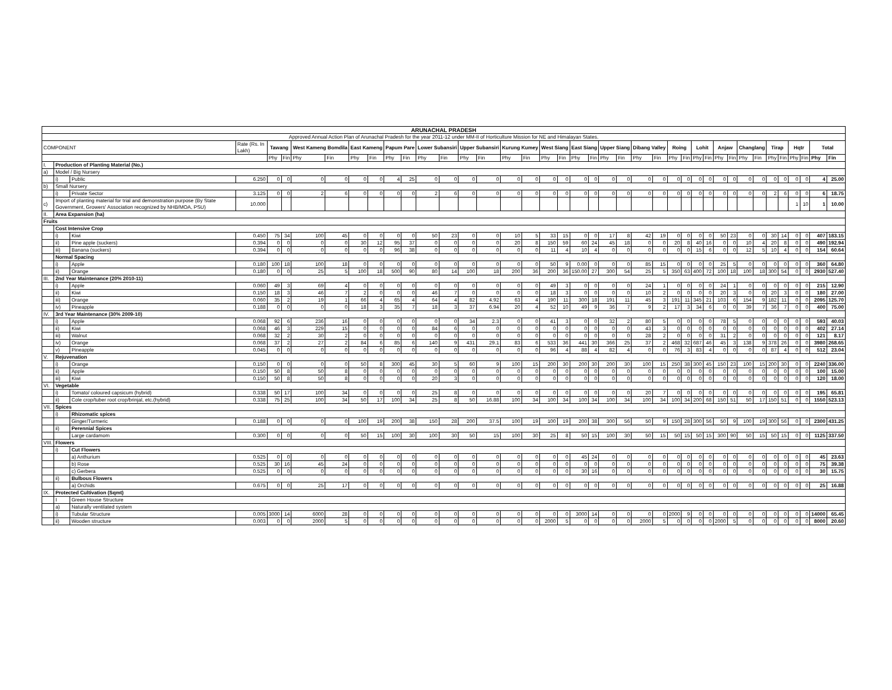| ARUNACHAL PRADESH | | | | | | | | | | | | | | | | | | | | | | | | | | | | | | | | | | | | | | | |
| Approved Annual Action Plan of Arunachal Pradesh for the year 2011-12 under MM-II of Horticulture Mission for NE and Himalayan States. | | | | | | | | | | | | | | | | | | | | | | | | | | | | | | | | | | | | | | | |
| COMPONENT | | | Rate (Rs. In Lakh) | Tawang | | West Kameng Bomdila | | East Kameng | | Papum Pare | | Lower Subansiri | | Upper Subansiri | | Kurung Kumey | | West Siang | | East Siang | | Upper Siang | | Dibang Valley | | Roing | | Lohit | | Anjaw | | Changlang | | Tirap | | Hqtr | | Total | |
| | | | | Phy | Fin | Phy | Fin | Phy | Fin | Phy | Fin | Phy | Fin | Phy | Fin | Phy | Fin | Phy | Fin | Phy | Fin | Phy | Fin | Phy | Fin | Phy | Fin | Phy | Fin | Phy | Fin | Phy | Fin | Phy | Fin | Phy | Fin | Phy | Fin |
| I. | Production of Planting Material (No.) | | | | | | | | | | | | | | | | | | | | | | | | | | | | | | | | | | | | | | |
| a) | Model / Big Nursery | | | | | | | | | | | | | | | | | | | | | | | | | | | | | | | | | | | | | | |
| | i) | Public | 6.250 | 0 | 0 | 0 | 0 | 0 | 0 | 4 | 25 | 0 | 0 | 0 | 0 | 0 | 0 | 0 | 0 | 0 | 0 | 0 | 0 | 0 | 0 | 0 | 0 | 0 | 0 | 0 | 0 | 0 | 0 | 0 | 0 | 0 | 0 | 4 | 25.00 |
| b) | Small Nursery | | | | | | | | | | | | | | | | | | | | | | | | | | | | | | | | | | | | | | |
| | i) | Private Sector | 3.125 | 0 | 0 | 2 | 6 | 0 | 0 | 0 | 0 | 2 | 6 | 0 | 0 | 0 | 0 | 0 | 0 | 0 | 0 | 0 | 0 | 0 | 0 | 0 | 0 | 0 | 0 | 0 | 0 | 0 | 0 | 2 | 6 | 0 | 0 | 6 | 18.75 |
| c) | Import of planting material for trial and demonstration purpose (By State Government, Growers' Association recognized by NHB/MOA, PSU) | | 10.000 | | | | | | | | | | | | | | | | | | | | | | | | | | | | | | | | | 1 | 10 | 1 | 10.00 |
| II. | Area Expansion (ha) | | | | | | | | | | | | | | | | | | | | | | | | | | | | | | | | | | | | | | |
| Fruits | | | | | | | | | | | | | | | | | | | | | | | | | | | | | | | | | | | | | | | |
| | Cost Intensive Crop | | | | | | | | | | | | | | | | | | | | | | | | | | | | | | | | | | | | | | |
| | i) | Kiwi | 0.450 | 75 | 34 | 100 | 45 | 0 | 0 | 0 | 0 | 50 | 23 | 0 | 0 | 10 | 5 | 33 | 15 | 0 | 0 | 17 | 8 | 42 | 19 | 0 | 0 | 0 | 0 | 50 | 23 | 0 | 0 | 30 | 14 | 0 | 0 | 407 | 183.15 |
| | ii) | Pine apple (suckers) | 0.394 | 0 | 0 | 0 | 0 | 30 | 12 | 95 | 37 | 0 | 0 | 0 | 0 | 20 | 8 | 150 | 59 | 60 | 24 | 45 | 18 | 0 | 0 | 20 | 8 | 40 | 16 | 0 | 0 | 10 | 4 | 20 | 8 | 0 | 0 | 490 | 192.94 |
| | iii) | Banana (suckers) | 0.394 | 0 | 0 | 0 | 0 | 0 | 0 | 96 | 38 | 0 | 0 | 0 | 0 | 0 | 0 | 11 | 4 | 10 | 4 | 0 | 0 | 0 | 0 | 0 | 0 | 15 | 6 | 0 | 0 | 12 | 5 | 10 | 4 | 0 | 0 | 154 | 60.64 |
| | Normal Spacing | | | | | | | | | | | | | | | | | | | | | | | | | | | | | | | | | | | | | | |
| | i) | Apple | 0.180 | 100 | 18 | 100 | 18 | 0 | 0 | 0 | 0 | 0 | 0 | 0 | 0 | 0 | 0 | 50 | 9 | 0.00 | 0 | 0 | 0 | 85 | 15 | 0 | 0 | 0 | 0 | 25 | 5 | 0 | 0 | 0 | 0 | 0 | 0 | 360 | 64.80 |
| | ii) | Orange | 0.180 | 0 | 0 | 25 | 5 | 100 | 18 | 500 | 90 | 80 | 14 | 100 | 18 | 200 | 36 | 200 | 36 | 150.00 | 27 | 300 | 54 | 25 | 5 | 350 | 63 | 400 | 72 | 100 | 18 | 100 | 18 | 300 | 54 | 0 | 0 | 2930 | 527.40 |
| III. | 2nd Year Maintenance (20% 2010-11) | | | | | | | | | | | | | | | | | | | | | | | | | | | | | | | | | | | | | | |
| | i) | Apple | 0.060 | 49 | 3 | 69 | 4 | 0 | 0 | 0 | 0 | 0 | 0 | 0 | 0 | 0 | 0 | 49 | 3 | 0 | 0 | 0 | 0 | 24 | 1 | 0 | 0 | 0 | 0 | 24 | 1 | 0 | 0 | 0 | 0 | 0 | 0 | 215 | 12.90 |
| | ii) | Kiwi | 0.150 | 18 | 3 | 46 | 7 | 2 | 0 | 0 | 0 | 46 | 7 | 0 | 0 | 0 | 0 | 18 | 3 | 0 | 0 | 0 | 0 | 10 | 2 | 0 | 0 | 0 | 0 | 20 | 3 | 0 | 0 | 20 | 3 | 0 | 0 | 180 | 27.00 |
| | iii) | Orange | 0.060 | 35 | 2 | 19 | 1 | 66 | 4 | 65 | 4 | 64 | 4 | 82 | 4.92 | 63 | 4 | 190 | 11 | 300 | 18 | 191 | 11 | 45 | 3 | 191 | 11 | 345 | 21 | 103 | 6 | 154 | 9 | 182 | 11 | 0 | 0 | 2095 | 125.70 |
| | iv) | Pineapple | 0.188 | 0 | 0 | 0 | 0 | 18 | 3 | 35 | 7 | 18 | 3 | 37 | 6.94 | 20 | 4 | 52 | 10 | 49 | 9 | 36 | 7 | 9 | 2 | 17 | 3 | 34 | 6 | 0 | 0 | 39 | 7 | 36 | 7 | 0 | 0 | 400 | 75.00 |
| IV. | 3rd Year Maintenance (30% 2009-10) | | | | | | | | | | | | | | | | | | | | | | | | | | | | | | | | | | | | | | |
| | i) | Apple | 0.068 | 92 | 6 | 236 | 16 | 0 | 0 | 0 | 0 | 0 | 0 | 34 | 2.3 | 0 | 0 | 41 | 3 | 0 | 0 | 32 | 2 | 80 | 5 | 0 | 0 | 0 | 0 | 78 | 5 | 0 | 0 | 0 | 0 | 0 | 0 | 593 | 40.03 |
| | ii) | Kiwi | 0.068 | 46 | 3 | 229 | 15 | 0 | 0 | 0 | 0 | 84 | 6 | 0 | 0 | 0 | 0 | 0 | 0 | 0 | 0 | 0 | 0 | 43 | 3 | 0 | 0 | 0 | 0 | 0 | 0 | 0 | 0 | 0 | 0 | 0 | 0 | 402 | 27.14 |
| | iii) | Walnut | 0.068 | 32 | 2 | 30 | 2 | 0 | 0 | 0 | 0 | 0 | 0 | 0 | 0 | 0 | 0 | 0 | 0 | 0 | 0 | 0 | 0 | 28 | 2 | 0 | 0 | 0 | 0 | 31 | 2 | 0 | 0 | 0 | 0 | 0 | 0 | 121 | 8.17 |
| | iv) | Orange | 0.068 | 37 | 2 | 27 | 2 | 84 | 6 | 85 | 6 | 140 | 9 | 431 | 29.1 | 83 | 6 | 533 | 36 | 441 | 30 | 366 | 25 | 37 | 2 | 468 | 32 | 687 | 46 | 45 | 3 | 138 | 9 | 378 | 26 | 0 | 0 | 3980 | 268.65 |
| | v) | Pineapple | 0.045 | 0 | 0 | 0 | 0 | 0 | 0 | 0 | 0 | 0 | 0 | 0 | 0 | 0 | 0 | 96 | 4 | 88 | 4 | 82 | 4 | 0 | 0 | 76 | 3 | 83 | 4 | 0 | 0 | 0 | 0 | 87 | 4 | 0 | 0 | 512 | 23.04 |
| V. | Rejuvenation | | | | | | | | | | | | | | | | | | | | | | | | | | | | | | | | | | | | | | |
| | i) | Orange | 0.150 | 0 | 0 | 0 | 0 | 50 | 8 | 300 | 45 | 30 | 5 | 60 | 9 | 100 | 15 | 200 | 30 | 200 | 30 | 200 | 30 | 100 | 15 | 250 | 38 | 300 | 45 | 150 | 23 | 100 | 15 | 200 | 30 | 0 | 0 | 2240 | 336.00 |
| | ii) | Apple | 0.150 | 50 | 8 | 50 | 8 | 0 | 0 | 0 | 0 | 0 | 0 | 0 | 0 | 0 | 0 | 0 | 0 | 0 | 0 | 0 | 0 | 0 | 0 | 0 | 0 | 0 | 0 | 0 | 0 | 0 | 0 | 0 | 0 | 0 | 0 | 100 | 15.00 |
| | iii) | Kiwi | 0.150 | 50 | 8 | 50 | 8 | 0 | 0 | 0 | 0 | 20 | 3 | 0 | 0 | 0 | 0 | 0 | 0 | 0 | 0 | 0 | 0 | 0 | 0 | 0 | 0 | 0 | 0 | 0 | 0 | 0 | 0 | 0 | 0 | 0 | 0 | 120 | 18.00 |
| VI. | Vegetable | | | | | | | | | | | | | | | | | | | | | | | | | | | | | | | | | | | | | | |
| | i) | Tomato/ coloured capsicum (hybrid) | 0.338 | 50 | 17 | 100 | 34 | 0 | 0 | 0 | 0 | 25 | 8 | 0 | 0 | 0 | 0 | 0 | 0 | 0 | 0 | 0 | 0 | 20 | 7 | 0 | 0 | 0 | 0 | 0 | 0 | 0 | 0 | 0 | 0 | 0 | 0 | 195 | 65.81 |
| | ii) | Cole crop/tuber root crop/brinjal, etc.(hybrid) | 0.338 | 75 | 25 | 100 | 34 | 50 | 17 | 100 | 34 | 25 | 8 | 50 | 16.88 | 100 | 34 | 100 | 34 | 100 | 34 | 100 | 34 | 100 | 34 | 100 | 34 | 200 | 68 | 150 | 51 | 50 | 17 | 150 | 51 | 0 | 0 | 1550 | 523.13 |
| VII. | Spices | | | | | | | | | | | | | | | | | | | | | | | | | | | | | | | | | | | | | | |
| | i) | Rhizomatic spices | | | | | | | | | | | | | | | | | | | | | | | | | | | | | | | | | | | | | |
| | | Ginger/Turmeric | 0.188 | 0 | 0 | 0 | 0 | 100 | 19 | 200 | 38 | 150 | 28 | 200 | 37.5 | 100 | 19 | 100 | 19 | 200 | 38 | 300 | 56 | 50 | 9 | 150 | 28 | 300 | 56 | 50 | 9 | 100 | 19 | 300 | 56 | 0 | 0 | 2300 | 431.25 |
| | ii) | Perennial Spices | | | | | | | | | | | | | | | | | | | | | | | | | | | | | | | | | | | | | |
| | | Large cardamom | 0.300 | 0 | 0 | 0 | 0 | 50 | 15 | 100 | 30 | 100 | 30 | 50 | 15 | 100 | 30 | 25 | 8 | 50 | 15 | 100 | 30 | 50 | 15 | 50 | 15 | 50 | 15 | 300 | 90 | 50 | 15 | 50 | 15 | 0 | 0 | 1125 | 337.50 |
| VIII. | Flowers | | | | | | | | | | | | | | | | | | | | | | | | | | | | | | | | | | | | | | |
| | i) | Cut Flowers | | | | | | | | | | | | | | | | | | | | | | | | | | | | | | | | | | | | | |
| | | a) Anthurium | 0.525 | 0 | 0 | 0 | 0 | 0 | 0 | 0 | 0 | 0 | 0 | 0 | 0 | 0 | 0 | 0 | 0 | 45 | 24 | 0 | 0 | 0 | 0 | 0 | 0 | 0 | 0 | 0 | 0 | 0 | 0 | 0 | 0 | 0 | 0 | 45 | 23.63 |
| | | b) Rose | 0.525 | 30 | 16 | 45 | 24 | 0 | 0 | 0 | 0 | 0 | 0 | 0 | 0 | 0 | 0 | 0 | 0 | 0 | 0 | 0 | 0 | 0 | 0 | 0 | 0 | 0 | 0 | 0 | 0 | 0 | 0 | 0 | 0 | 0 | 0 | 75 | 39.38 |
| | | c) Gerbera | 0.525 | 0 | 0 | 0 | 0 | 0 | 0 | 0 | 0 | 0 | 0 | 0 | 0 | 0 | 0 | 0 | 0 | 30 | 16 | 0 | 0 | 0 | 0 | 0 | 0 | 0 | 0 | 0 | 0 | 0 | 0 | 0 | 0 | 0 | 0 | 30 | 15.75 |
| | ii) | Bulbous Flowers | | | | | | | | | | | | | | | | | | | | | | | | | | | | | | | | | | | | | |
| | | a) Orchids | 0.675 | 0 | 0 | 25 | 17 | 0 | 0 | 0 | 0 | 0 | 0 | 0 | 0 | 0 | 0 | 0 | 0 | 0 | 0 | 0 | 0 | 0 | 0 | 0 | 0 | 0 | 0 | 0 | 0 | 0 | 0 | 0 | 0 | 0 | 0 | 25 | 16.88 |
| IX. | Protected Cultivation (Sqmt) | | | | | | | | | | | | | | | | | | | | | | | | | | | | | | | | | | | | | | |
| | I | Green House Structure | | | | | | | | | | | | | | | | | | | | | | | | | | | | | | | | | | | | | |
| | a) | Naturally ventilated system | | | | | | | | | | | | | | | | | | | | | | | | | | | | | | | | | | | | | |
| | i) | Tubular Structure | 0.005 | 3000 | 14 | 6000 | 28 | 0 | 0 | 0 | 0 | 0 | 0 | 0 | 0 | 0 | 0 | 0 | 0 | 3000 | 14 | 0 | 0 | 0 | 0 | 2000 | 9 | 0 | 0 | 0 | 0 | 0 | 0 | 0 | 0 | 0 | 0 | 14000 | 65.45 |
| | ii) | Wooden structure | 0.003 | 0 | 0 | 2000 | 5 | 0 | 0 | 0 | 0 | 0 | 0 | 0 | 0 | 0 | 0 | 2000 | 5 | 0 | 0 | 0 | 0 | 2000 | 5 | 0 | 0 | 0 | 0 | 2000 | 5 | 0 | 0 | 0 | 0 | 0 | 0 | 8000 | 20.60 |